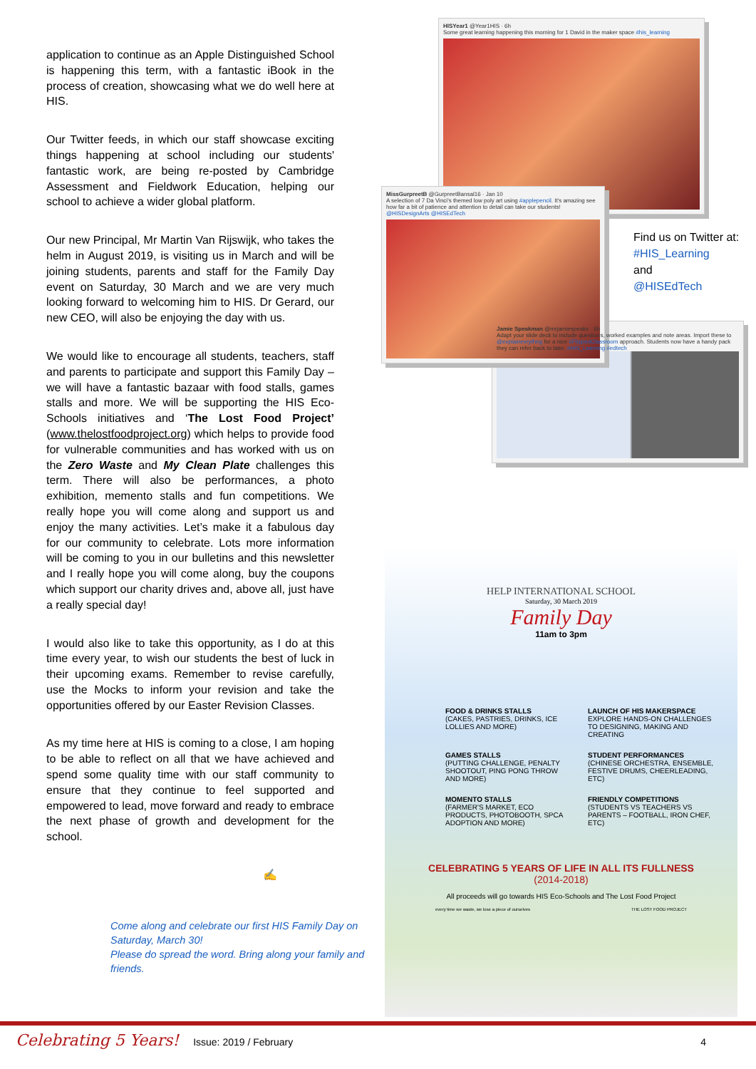application to continue as an Apple Distinguished School is happening this term, with a fantastic iBook in the process of creation, showcasing what we do well here at HIS.
Our Twitter feeds, in which our staff showcase exciting things happening at school including our students' fantastic work, are being re-posted by Cambridge Assessment and Fieldwork Education, helping our school to achieve a wider global platform.
Our new Principal, Mr Martin Van Rijswijk, who takes the helm in August 2019, is visiting us in March and will be joining students, parents and staff for the Family Day event on Saturday, 30 March and we are very much looking forward to welcoming him to HIS. Dr Gerard, our new CEO, will also be enjoying the day with us.
We would like to encourage all students, teachers, staff and parents to participate and support this Family Day – we will have a fantastic bazaar with food stalls, games stalls and more. We will be supporting the HIS Eco-Schools initiatives and ‘The Lost Food Project’ (www.thelostfoodproject.org) which helps to provide food for vulnerable communities and has worked with us on the Zero Waste and My Clean Plate challenges this term. There will also be performances, a photo exhibition, memento stalls and fun competitions. We really hope you will come along and support us and enjoy the many activities. Let’s make it a fabulous day for our community to celebrate. Lots more information will be coming to you in our bulletins and this newsletter and I really hope you will come along, buy the coupons which support our charity drives and, above all, just have a really special day!
I would also like to take this opportunity, as I do at this time every year, to wish our students the best of luck in their upcoming exams. Remember to revise carefully, use the Mocks to inform your revision and take the opportunities offered by our Easter Revision Classes.
As my time here at HIS is coming to a close, I am hoping to be able to reflect on all that we have achieved and spend some quality time with our staff community to ensure that they continue to feel supported and empowered to lead, move forward and ready to embrace the next phase of growth and development for the school.
✍
Come along and celebrate our first HIS Family Day on Saturday, March 30!
Please do spread the word. Bring along your family and friends.
HISYear1 @Year1HIS · 6h
Some great learning happening this morning for 1 David in the maker space #his_learning
MissGurpreetB @GurpreetBansal16 · Jan 10
A selection of 7 Da Vinci's themed low poly art using #applepencil. It's amazing see how far a bit of patience and attention to detail can take our students! @HISDesignArts @HISEdTech
Find us on Twitter at:
#HIS_Learning
and
@HISEdTech
Jamie Speakman @mrjamiespeaks · 6h
Adapt your slide deck to include questions, worked examples and note areas. Import these to @explainevrythng for a nice #FlippedClassroom approach. Students now have a handy pack they can refer back to later. #HIS_Learning #edtech
HELP INTERNATIONAL SCHOOL
Saturday, 30 March 2019
Family Day
11am to 3pm
FOOD & DRINKS STALLS
(CAKES, PASTRIES, DRINKS, ICE LOLLIES AND MORE)
LAUNCH OF HIS MAKERSPACE
EXPLORE HANDS-ON CHALLENGES TO DESIGNING, MAKING AND CREATING
GAMES STALLS
(PUTTING CHALLENGE, PENALTY SHOOTOUT, PING PONG THROW AND MORE)
STUDENT PERFORMANCES
(CHINESE ORCHESTRA, ENSEMBLE, FESTIVE DRUMS, CHEERLEADING, ETC)
MOMENTO STALLS
(FARMER'S MARKET, ECO PRODUCTS, PHOTOBOOTH, SPCA ADOPTION AND MORE)
FRIENDLY COMPETITIONS
(STUDENTS VS TEACHERS VS PARENTS – FOOTBALL, IRON CHEF, ETC)
CELEBRATING 5 YEARS OF LIFE IN ALL ITS FULLNESS
(2014-2018)
All proceeds will go towards HIS Eco-Schools and The Lost Food Project
every time we waste, we lose a piece of ourselves THE LOST FOOD PROJECT
Celebrating 5 Years! Issue: 2019 / February 4